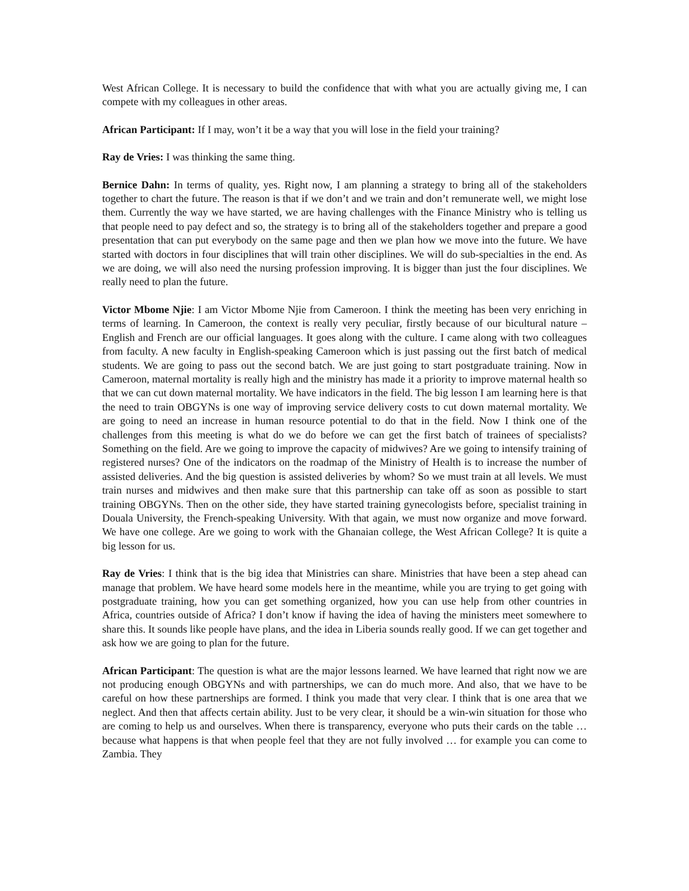West African College. It is necessary to build the confidence that with what you are actually giving me, I can compete with my colleagues in other areas.
African Participant: If I may, won’t it be a way that you will lose in the field your training?
Ray de Vries: I was thinking the same thing.
Bernice Dahn: In terms of quality, yes. Right now, I am planning a strategy to bring all of the stakeholders together to chart the future. The reason is that if we don’t and we train and don’t remunerate well, we might lose them. Currently the way we have started, we are having challenges with the Finance Ministry who is telling us that people need to pay defect and so, the strategy is to bring all of the stakeholders together and prepare a good presentation that can put everybody on the same page and then we plan how we move into the future. We have started with doctors in four disciplines that will train other disciplines. We will do sub-specialties in the end. As we are doing, we will also need the nursing profession improving. It is bigger than just the four disciplines. We really need to plan the future.
Victor Mbome Njie: I am Victor Mbome Njie from Cameroon. I think the meeting has been very enriching in terms of learning. In Cameroon, the context is really very peculiar, firstly because of our bicultural nature – English and French are our official languages. It goes along with the culture. I came along with two colleagues from faculty. A new faculty in English-speaking Cameroon which is just passing out the first batch of medical students. We are going to pass out the second batch. We are just going to start postgraduate training. Now in Cameroon, maternal mortality is really high and the ministry has made it a priority to improve maternal health so that we can cut down maternal mortality. We have indicators in the field. The big lesson I am learning here is that the need to train OBGYNs is one way of improving service delivery costs to cut down maternal mortality. We are going to need an increase in human resource potential to do that in the field. Now I think one of the challenges from this meeting is what do we do before we can get the first batch of trainees of specialists? Something on the field. Are we going to improve the capacity of midwives? Are we going to intensify training of registered nurses? One of the indicators on the roadmap of the Ministry of Health is to increase the number of assisted deliveries. And the big question is assisted deliveries by whom? So we must train at all levels. We must train nurses and midwives and then make sure that this partnership can take off as soon as possible to start training OBGYNs. Then on the other side, they have started training gynecologists before, specialist training in Douala University, the French-speaking University. With that again, we must now organize and move forward. We have one college. Are we going to work with the Ghanaian college, the West African College? It is quite a big lesson for us.
Ray de Vries: I think that is the big idea that Ministries can share. Ministries that have been a step ahead can manage that problem. We have heard some models here in the meantime, while you are trying to get going with postgraduate training, how you can get something organized, how you can use help from other countries in Africa, countries outside of Africa? I don’t know if having the idea of having the ministers meet somewhere to share this. It sounds like people have plans, and the idea in Liberia sounds really good. If we can get together and ask how we are going to plan for the future.
African Participant: The question is what are the major lessons learned. We have learned that right now we are not producing enough OBGYNs and with partnerships, we can do much more. And also, that we have to be careful on how these partnerships are formed. I think you made that very clear. I think that is one area that we neglect. And then that affects certain ability. Just to be very clear, it should be a win-win situation for those who are coming to help us and ourselves. When there is transparency, everyone who puts their cards on the table … because what happens is that when people feel that they are not fully involved … for example you can come to Zambia. They